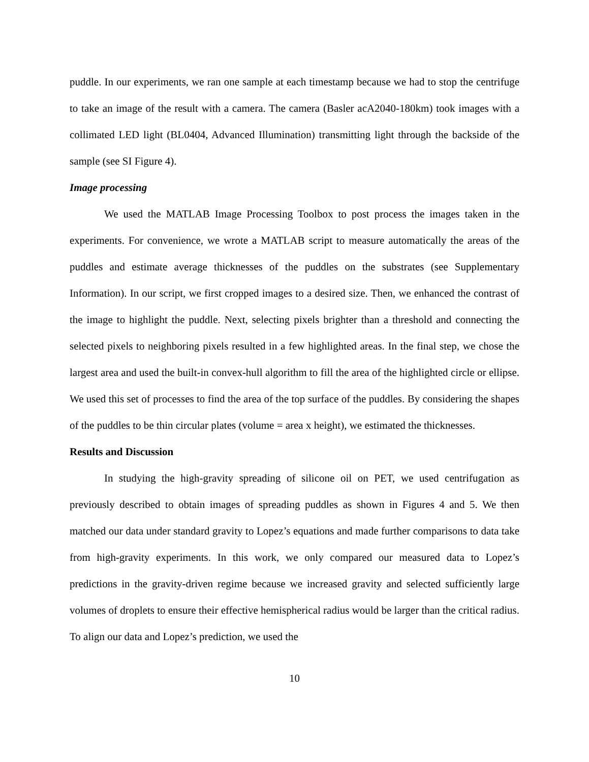puddle. In our experiments, we ran one sample at each timestamp because we had to stop the centrifuge to take an image of the result with a camera. The camera (Basler acA2040-180km) took images with a collimated LED light (BL0404, Advanced Illumination) transmitting light through the backside of the sample (see SI Figure 4).
Image processing
We used the MATLAB Image Processing Toolbox to post process the images taken in the experiments. For convenience, we wrote a MATLAB script to measure automatically the areas of the puddles and estimate average thicknesses of the puddles on the substrates (see Supplementary Information). In our script, we first cropped images to a desired size. Then, we enhanced the contrast of the image to highlight the puddle. Next, selecting pixels brighter than a threshold and connecting the selected pixels to neighboring pixels resulted in a few highlighted areas. In the final step, we chose the largest area and used the built-in convex-hull algorithm to fill the area of the highlighted circle or ellipse. We used this set of processes to find the area of the top surface of the puddles. By considering the shapes of the puddles to be thin circular plates (volume = area x height), we estimated the thicknesses.
Results and Discussion
In studying the high-gravity spreading of silicone oil on PET, we used centrifugation as previously described to obtain images of spreading puddles as shown in Figures 4 and 5. We then matched our data under standard gravity to Lopez’s equations and made further comparisons to data take from high-gravity experiments. In this work, we only compared our measured data to Lopez’s predictions in the gravity-driven regime because we increased gravity and selected sufficiently large volumes of droplets to ensure their effective hemispherical radius would be larger than the critical radius. To align our data and Lopez’s prediction, we used the
10